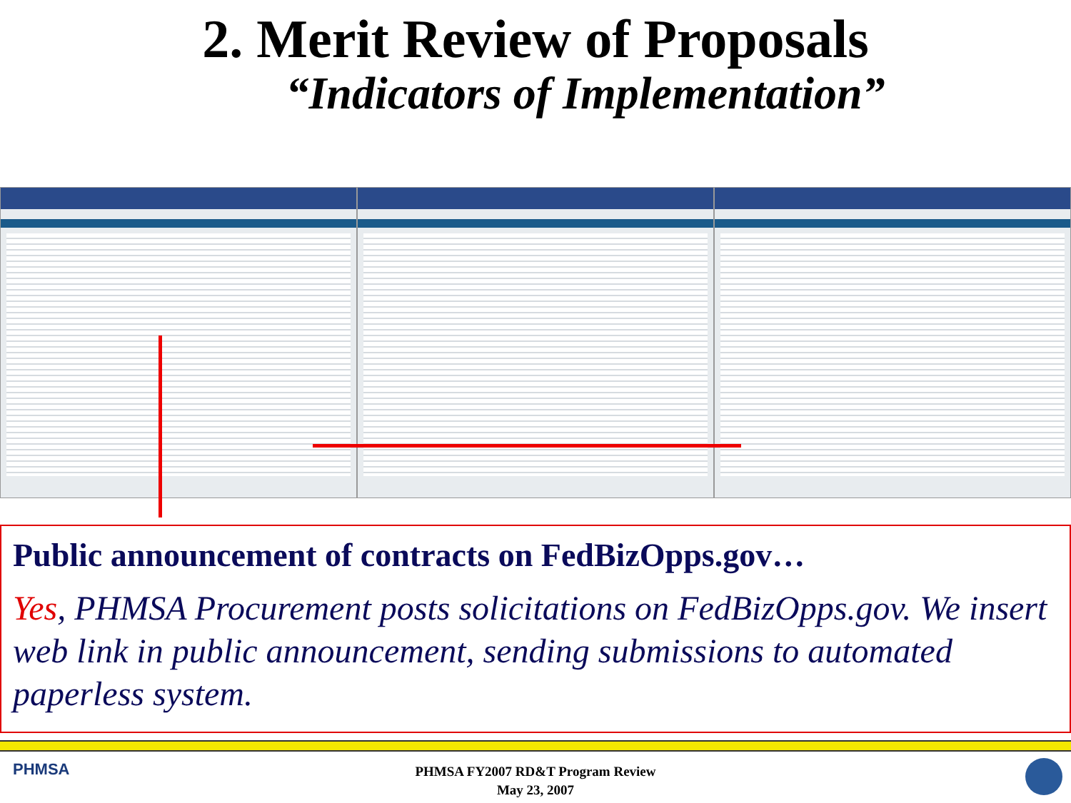2. Merit Review of Proposals
“Indicators of Implementation”
Public announcement of contracts on FedBizOpps.gov…
Yes, PHMSA Procurement posts solicitations on FedBizOpps.gov. We insert web link in public announcement, sending submissions to automated paperless system.
PHMSA
PHMSA FY2007 RD&T Program Review
May 23, 2007